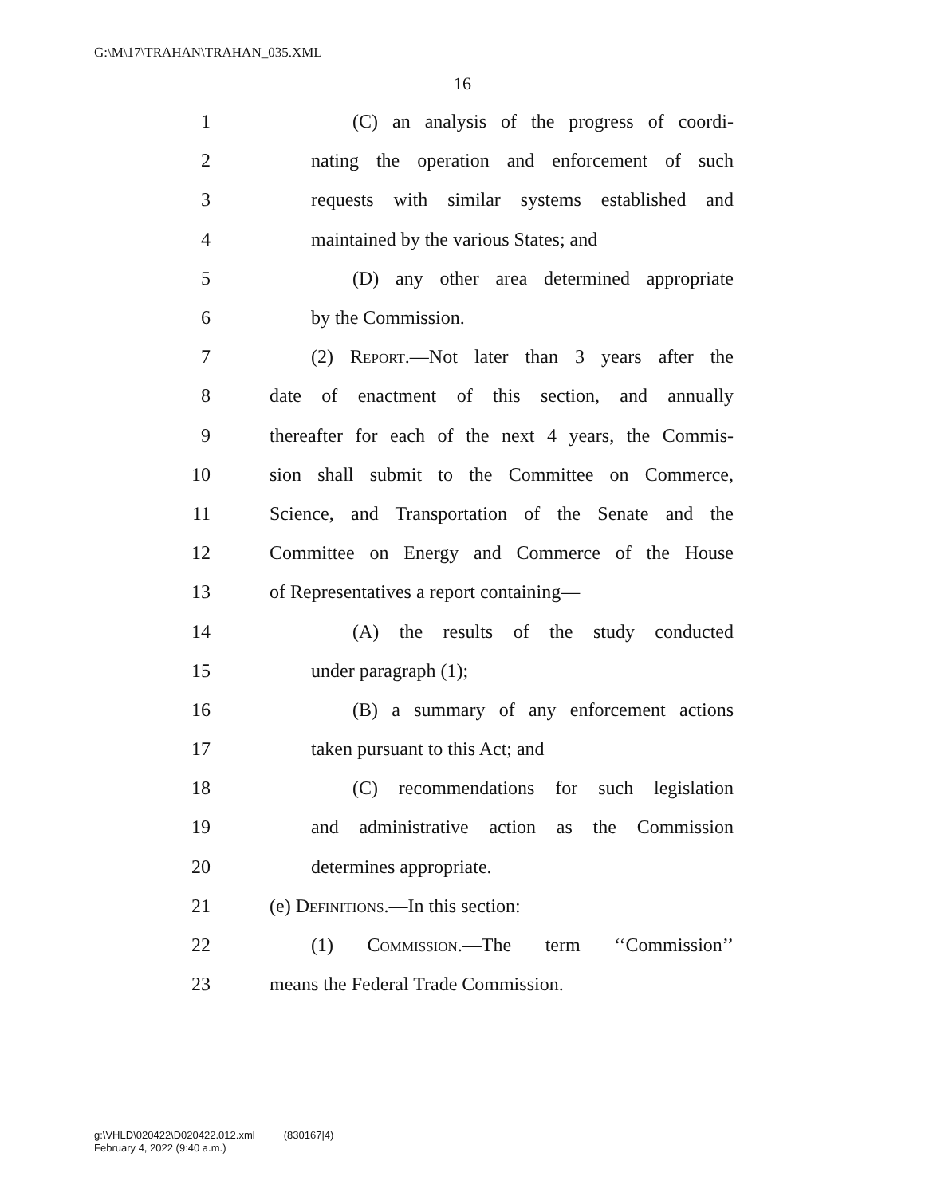G:\M\17\TRAHAN\TRAHAN_035.XML
16
1 (C) an analysis of the progress of coordi-
2 nating the operation and enforcement of such
3 requests with similar systems established and
4 maintained by the various States; and
5 (D) any other area determined appropriate
6 by the Commission.
7 (2) Report.—Not later than 3 years after the
8 date of enactment of this section, and annually
9 thereafter for each of the next 4 years, the Commis-
10 sion shall submit to the Committee on Commerce,
11 Science, and Transportation of the Senate and the
12 Committee on Energy and Commerce of the House
13 of Representatives a report containing—
14 (A) the results of the study conducted
15 under paragraph (1);
16 (B) a summary of any enforcement actions
17 taken pursuant to this Act; and
18 (C) recommendations for such legislation
19 and administrative action as the Commission
20 determines appropriate.
21 (e) Definitions.—In this section:
22 (1) Commission.—The term ‘‘Commission’’
23 means the Federal Trade Commission.
g:\VHLD\020422\D020422.012.xml (830167|4)
February 4, 2022 (9:40 a.m.)